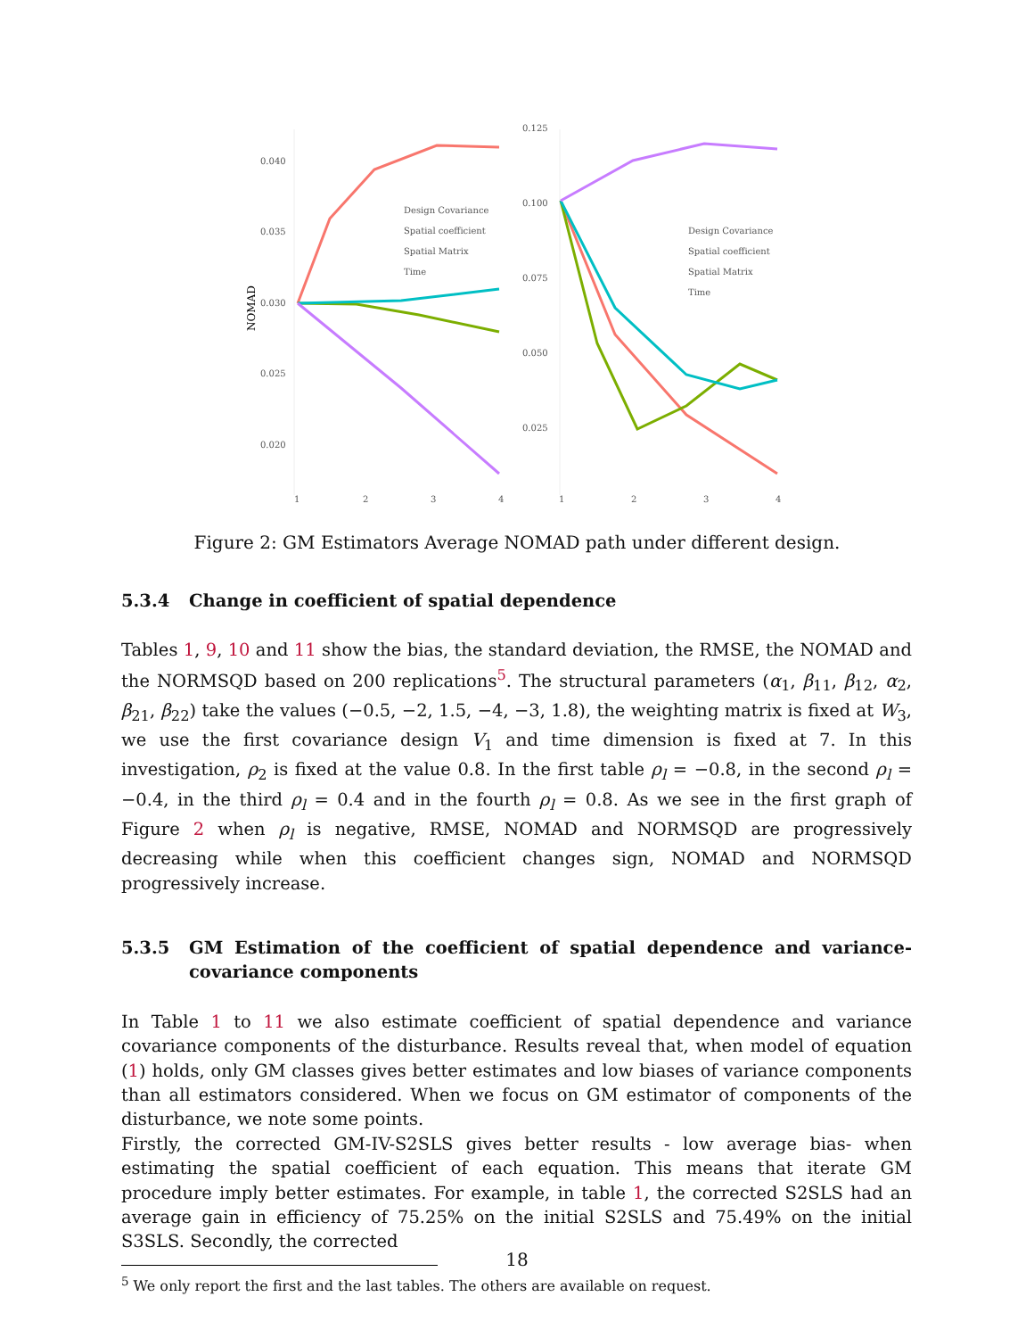0.040
0.035
0.030
0.025
0.020
NOMAD
1
2
3
4
Design Covariance
Spatial coefficient
Spatial Matrix
Time
0.125
0.100
0.075
0.050
0.025
1
2
3
4
Design Covariance
Spatial coefficient
Spatial Matrix
Time
Figure 2: GM Estimators Average NOMAD path under different design.
5.3.4 Change in coefficient of spatial dependence
Tables 1, 9, 10 and 11 show the bias, the standard deviation, the RMSE, the NOMAD and the NORMSQD based on 200 replications<sup>5</sup>. The structural parameters (α<sub>1</sub>, β<sub>11</sub>, β<sub>12</sub>, α<sub>2</sub>, β<sub>21</sub>, β<sub>22</sub>) take the values (−0.5, −2, 1.5, −4, −3, 1.8), the weighting matrix is fixed at W<sub>3</sub>, we use the first covariance design V<sub>1</sub> and time dimension is fixed at 7. In this investigation, ρ<sub>2</sub> is fixed at the value 0.8. In the first table ρ<sub>l</sub> = −0.8, in the second ρ<sub>l</sub> = −0.4, in the third ρ<sub>l</sub> = 0.4 and in the fourth ρ<sub>l</sub> = 0.8. As we see in the first graph of Figure 2 when ρ<sub>l</sub> is negative, RMSE, NOMAD and NORMSQD are progressively decreasing while when this coefficient changes sign, NOMAD and NORMSQD progressively increase.
5.3.5 GM Estimation of the coefficient of spatial dependence and variance-covariance components
In Table 1 to 11 we also estimate coefficient of spatial dependence and variance covariance components of the disturbance. Results reveal that, when model of equation (1) holds, only GM classes gives better estimates and low biases of variance components than all estimators considered. When we focus on GM estimator of components of the disturbance, we note some points.
Firstly, the corrected GM-IV-S2SLS gives better results - low average bias- when estimating the spatial coefficient of each equation. This means that iterate GM procedure imply better estimates. For example, in table 1, the corrected S2SLS had an average gain in efficiency of 75.25% on the initial S2SLS and 75.49% on the initial S3SLS. Secondly, the corrected
<sup>5</sup> We only report the first and the last tables. The others are available on request.
18